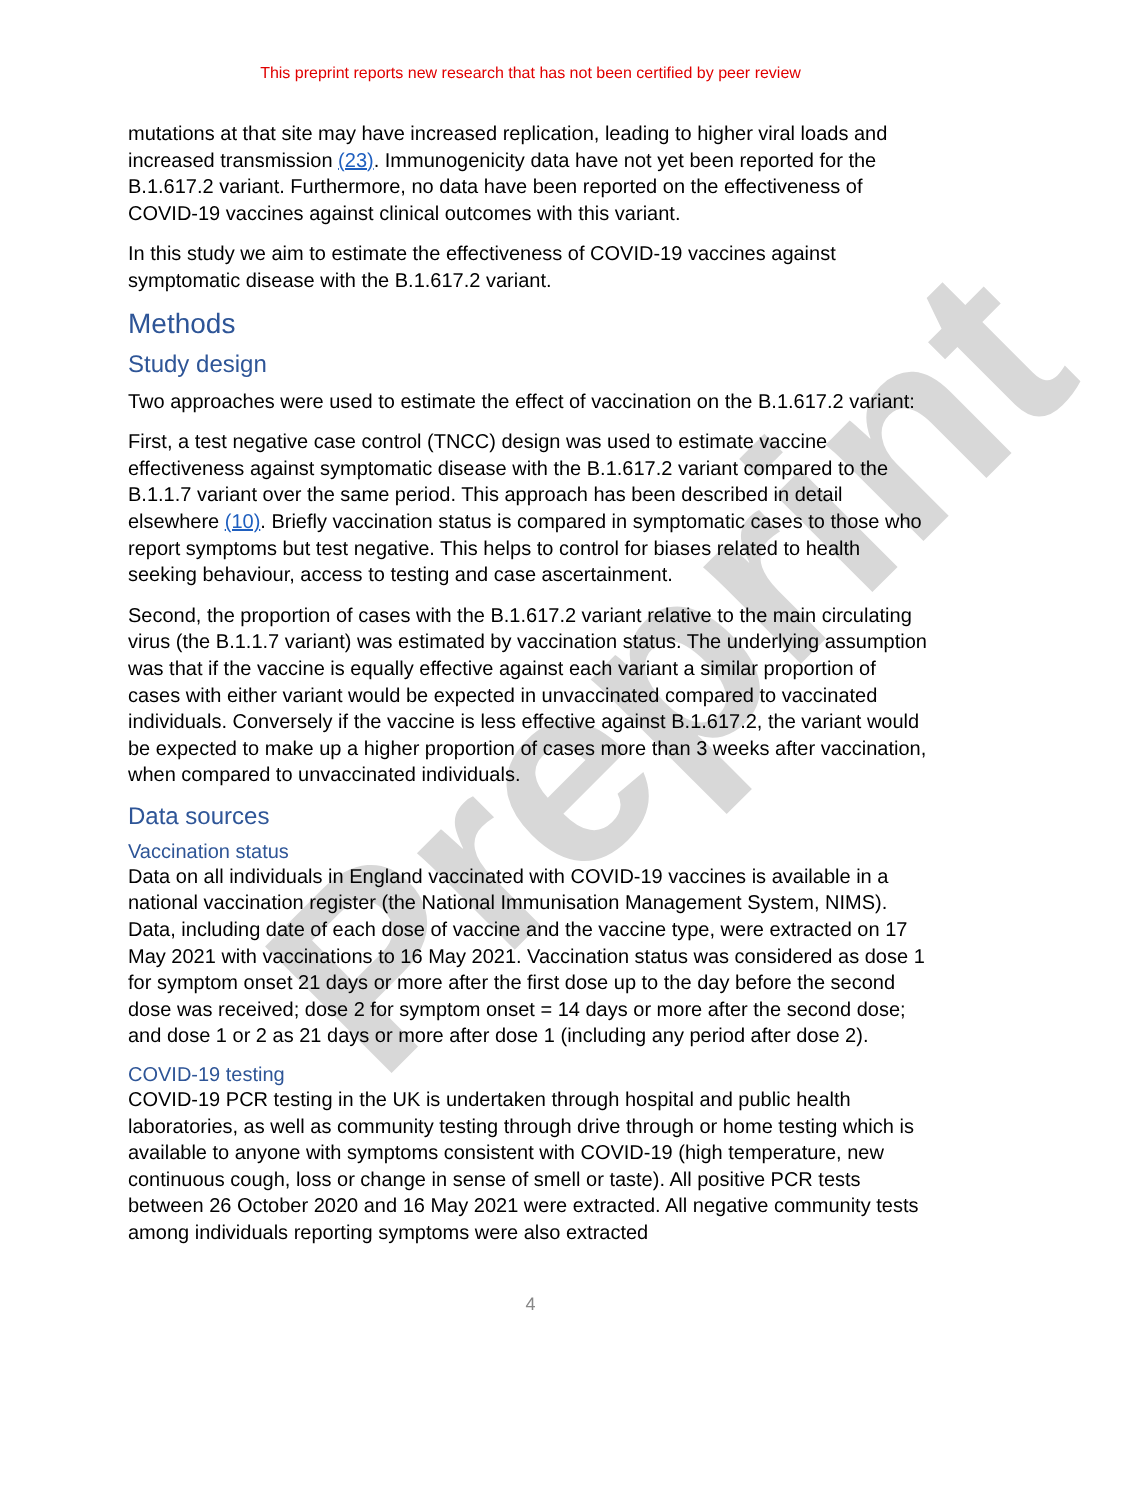Preprint
This preprint reports new research that has not been certified by peer review
mutations at that site may have increased replication, leading to higher viral loads and increased transmission (23). Immunogenicity data have not yet been reported for the B.1.617.2 variant. Furthermore, no data have been reported on the effectiveness of COVID-19 vaccines against clinical outcomes with this variant.
In this study we aim to estimate the effectiveness of COVID-19 vaccines against symptomatic disease with the B.1.617.2 variant.
Methods
Study design
Two approaches were used to estimate the effect of vaccination on the B.1.617.2 variant:
First, a test negative case control (TNCC) design was used to estimate vaccine effectiveness against symptomatic disease with the B.1.617.2 variant compared to the B.1.1.7 variant over the same period. This approach has been described in detail elsewhere (10). Briefly vaccination status is compared in symptomatic cases to those who report symptoms but test negative. This helps to control for biases related to health seeking behaviour, access to testing and case ascertainment.
Second, the proportion of cases with the B.1.617.2 variant relative to the main circulating virus (the B.1.1.7 variant) was estimated by vaccination status. The underlying assumption was that if the vaccine is equally effective against each variant a similar proportion of cases with either variant would be expected in unvaccinated compared to vaccinated individuals. Conversely if the vaccine is less effective against B.1.617.2, the variant would be expected to make up a higher proportion of cases more than 3 weeks after vaccination, when compared to unvaccinated individuals.
Data sources
Vaccination status
Data on all individuals in England vaccinated with COVID-19 vaccines is available in a national vaccination register (the National Immunisation Management System, NIMS). Data, including date of each dose of vaccine and the vaccine type, were extracted on 17 May 2021 with vaccinations to 16 May 2021. Vaccination status was considered as dose 1 for symptom onset 21 days or more after the first dose up to the day before the second dose was received; dose 2 for symptom onset = 14 days or more after the second dose; and dose 1 or 2 as 21 days or more after dose 1 (including any period after dose 2).
COVID-19 testing
COVID-19 PCR testing in the UK is undertaken through hospital and public health laboratories, as well as community testing through drive through or home testing which is available to anyone with symptoms consistent with COVID-19 (high temperature, new continuous cough, loss or change in sense of smell or taste). All positive PCR tests between 26 October 2020 and 16 May 2021 were extracted. All negative community tests among individuals reporting symptoms were also extracted
4